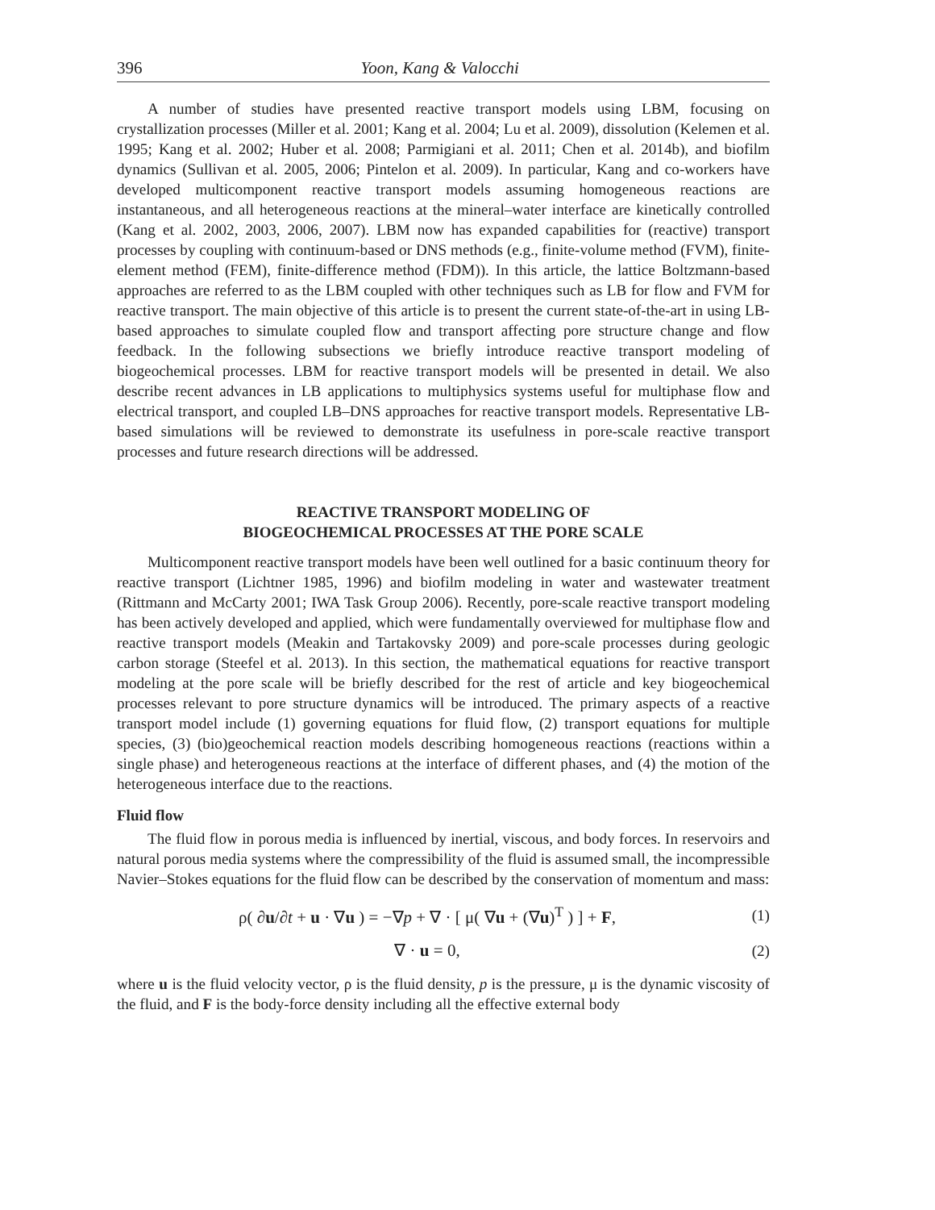396 Yoon, Kang & Valocchi
A number of studies have presented reactive transport models using LBM, focusing on crystallization processes (Miller et al. 2001; Kang et al. 2004; Lu et al. 2009), dissolution (Kelemen et al. 1995; Kang et al. 2002; Huber et al. 2008; Parmigiani et al. 2011; Chen et al. 2014b), and biofilm dynamics (Sullivan et al. 2005, 2006; Pintelon et al. 2009). In particular, Kang and co-workers have developed multicomponent reactive transport models assuming homogeneous reactions are instantaneous, and all heterogeneous reactions at the mineral–water interface are kinetically controlled (Kang et al. 2002, 2003, 2006, 2007). LBM now has expanded capabilities for (reactive) transport processes by coupling with continuum-based or DNS methods (e.g., finite-volume method (FVM), finite-element method (FEM), finite-difference method (FDM)). In this article, the lattice Boltzmann-based approaches are referred to as the LBM coupled with other techniques such as LB for flow and FVM for reactive transport. The main objective of this article is to present the current state-of-the-art in using LB-based approaches to simulate coupled flow and transport affecting pore structure change and flow feedback. In the following subsections we briefly introduce reactive transport modeling of biogeochemical processes. LBM for reactive transport models will be presented in detail. We also describe recent advances in LB applications to multiphysics systems useful for multiphase flow and electrical transport, and coupled LB–DNS approaches for reactive transport models. Representative LB-based simulations will be reviewed to demonstrate its usefulness in pore-scale reactive transport processes and future research directions will be addressed.
REACTIVE TRANSPORT MODELING OF
BIOGEOCHEMICAL PROCESSES AT THE PORE SCALE
Multicomponent reactive transport models have been well outlined for a basic continuum theory for reactive transport (Lichtner 1985, 1996) and biofilm modeling in water and wastewater treatment (Rittmann and McCarty 2001; IWA Task Group 2006). Recently, pore-scale reactive transport modeling has been actively developed and applied, which were fundamentally overviewed for multiphase flow and reactive transport models (Meakin and Tartakovsky 2009) and pore-scale processes during geologic carbon storage (Steefel et al. 2013). In this section, the mathematical equations for reactive transport modeling at the pore scale will be briefly described for the rest of article and key biogeochemical processes relevant to pore structure dynamics will be introduced. The primary aspects of a reactive transport model include (1) governing equations for fluid flow, (2) transport equations for multiple species, (3) (bio)geochemical reaction models describing homogeneous reactions (reactions within a single phase) and heterogeneous reactions at the interface of different phases, and (4) the motion of the heterogeneous interface due to the reactions.
Fluid flow
The fluid flow in porous media is influenced by inertial, viscous, and body forces. In reservoirs and natural porous media systems where the compressibility of the fluid is assumed small, the incompressible Navier–Stokes equations for the fluid flow can be described by the conservation of momentum and mass:
ρ( ∂u/∂t + u · ∇u ) = −∇p + ∇ · [ μ( ∇u + (∇u)<sup>T</sup> ) ] + F,
(1)
∇ · u = 0, (2)
where u is the fluid velocity vector, ρ is the fluid density, p is the pressure, μ is the dynamic viscosity of the fluid, and F is the body-force density including all the effective external body